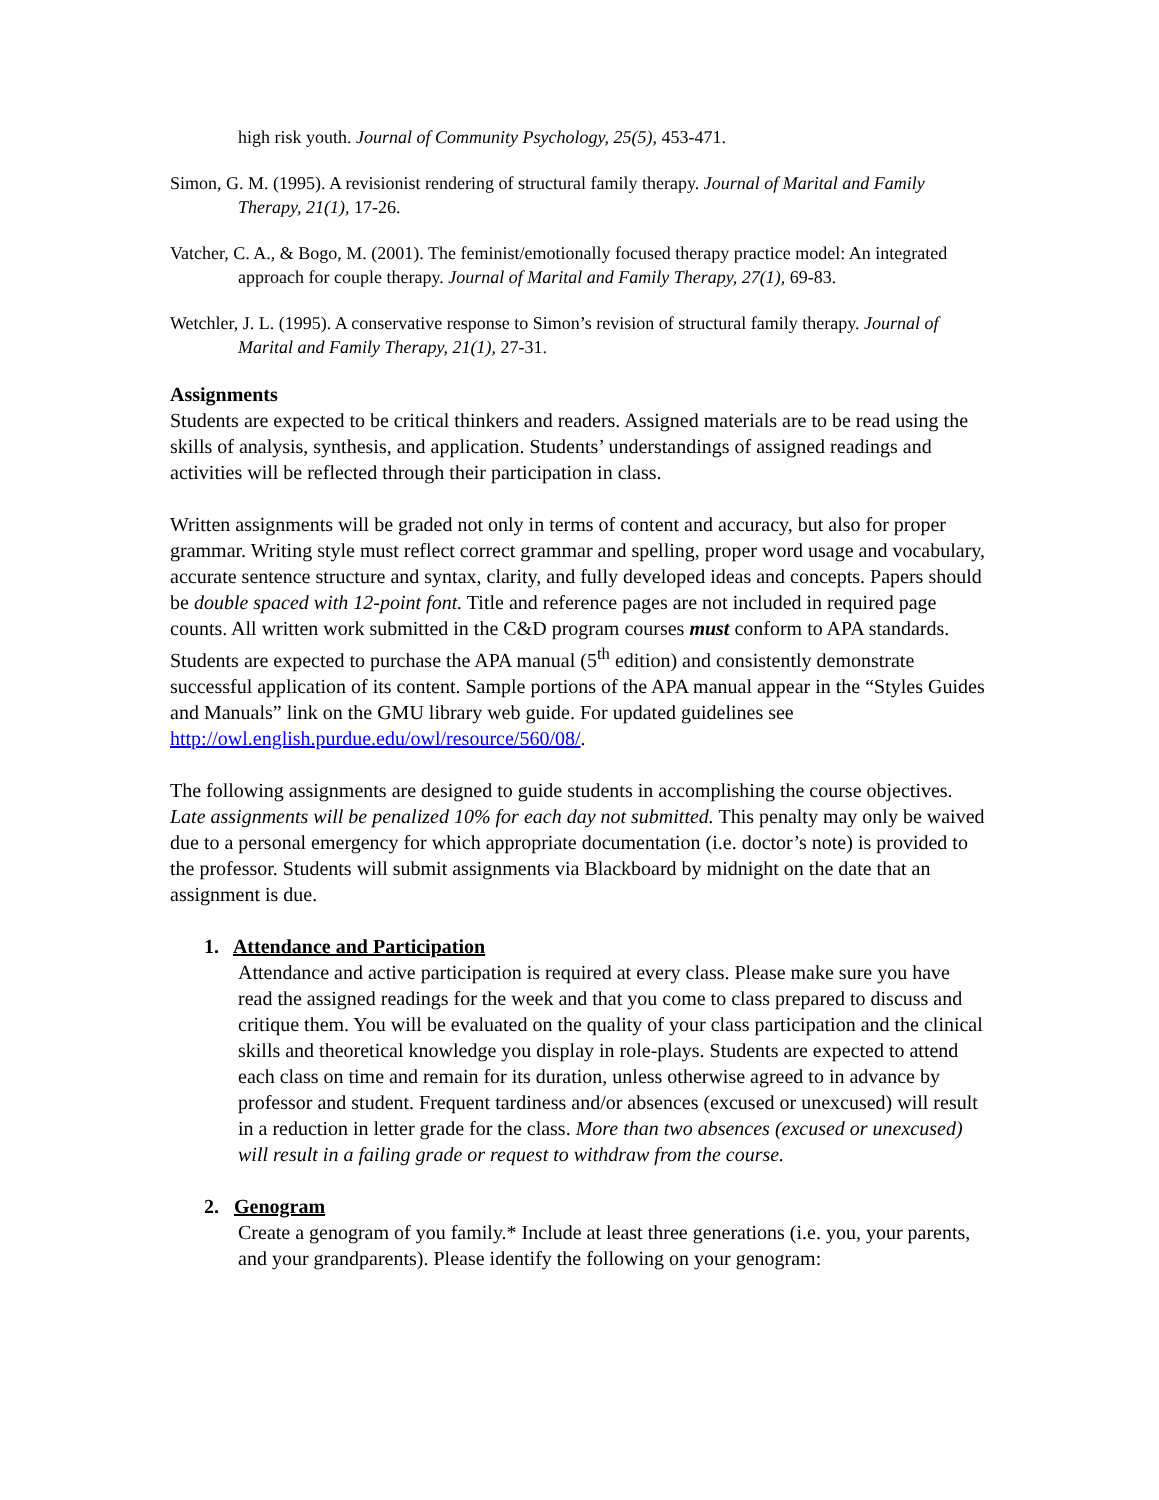high risk youth. Journal of Community Psychology, 25(5), 453-471.
Simon, G. M. (1995). A revisionist rendering of structural family therapy. Journal of Marital and Family Therapy, 21(1), 17-26.
Vatcher, C. A., & Bogo, M. (2001). The feminist/emotionally focused therapy practice model: An integrated approach for couple therapy. Journal of Marital and Family Therapy, 27(1), 69-83.
Wetchler, J. L. (1995). A conservative response to Simon’s revision of structural family therapy. Journal of Marital and Family Therapy, 21(1), 27-31.
Assignments
Students are expected to be critical thinkers and readers. Assigned materials are to be read using the skills of analysis, synthesis, and application. Students’ understandings of assigned readings and activities will be reflected through their participation in class.
Written assignments will be graded not only in terms of content and accuracy, but also for proper grammar. Writing style must reflect correct grammar and spelling, proper word usage and vocabulary, accurate sentence structure and syntax, clarity, and fully developed ideas and concepts. Papers should be double spaced with 12-point font. Title and reference pages are not included in required page counts. All written work submitted in the C&D program courses must conform to APA standards. Students are expected to purchase the APA manual (5<sup>th</sup> edition) and consistently demonstrate successful application of its content. Sample portions of the APA manual appear in the “Styles Guides and Manuals” link on the GMU library web guide. For updated guidelines see http://owl.english.purdue.edu/owl/resource/560/08/.
The following assignments are designed to guide students in accomplishing the course objectives. Late assignments will be penalized 10% for each day not submitted. This penalty may only be waived due to a personal emergency for which appropriate documentation (i.e. doctor’s note) is provided to the professor. Students will submit assignments via Blackboard by midnight on the date that an assignment is due.
1. Attendance and Participation
Attendance and active participation is required at every class. Please make sure you have read the assigned readings for the week and that you come to class prepared to discuss and critique them. You will be evaluated on the quality of your class participation and the clinical skills and theoretical knowledge you display in role-plays. Students are expected to attend each class on time and remain for its duration, unless otherwise agreed to in advance by professor and student. Frequent tardiness and/or absences (excused or unexcused) will result in a reduction in letter grade for the class. More than two absences (excused or unexcused) will result in a failing grade or request to withdraw from the course.
2. Genogram
Create a genogram of you family.* Include at least three generations (i.e. you, your parents, and your grandparents). Please identify the following on your genogram: